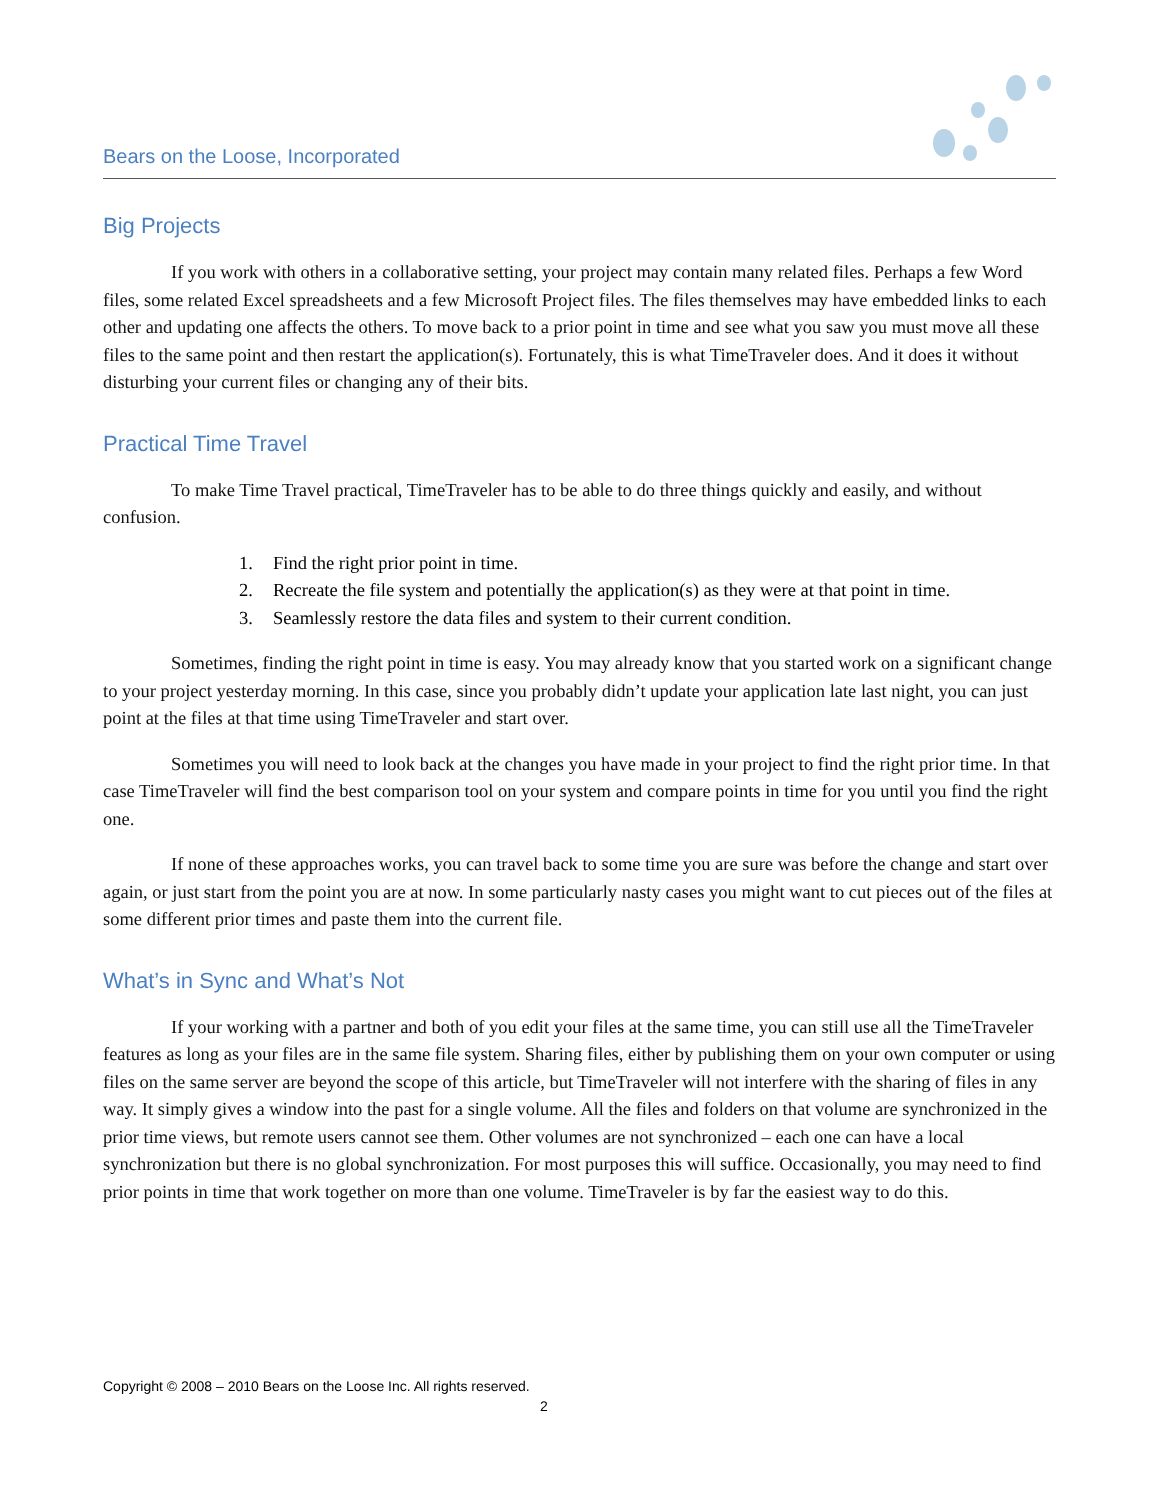Bears on the Loose, Incorporated
Big Projects
If you work with others in a collaborative setting, your project may contain many related files. Perhaps a few Word files, some related Excel spreadsheets and a few Microsoft Project files. The files themselves may have embedded links to each other and updating one affects the others. To move back to a prior point in time and see what you saw you must move all these files to the same point and then restart the application(s). Fortunately, this is what TimeTraveler does. And it does it without disturbing your current files or changing any of their bits.
Practical Time Travel
To make Time Travel practical, TimeTraveler has to be able to do three things quickly and easily, and without confusion.
1. Find the right prior point in time.
2. Recreate the file system and potentially the application(s) as they were at that point in time.
3. Seamlessly restore the data files and system to their current condition.
Sometimes, finding the right point in time is easy. You may already know that you started work on a significant change to your project yesterday morning. In this case, since you probably didn’t update your application late last night, you can just point at the files at that time using TimeTraveler and start over.
Sometimes you will need to look back at the changes you have made in your project to find the right prior time. In that case TimeTraveler will find the best comparison tool on your system and compare points in time for you until you find the right one.
If none of these approaches works, you can travel back to some time you are sure was before the change and start over again, or just start from the point you are at now. In some particularly nasty cases you might want to cut pieces out of the files at some different prior times and paste them into the current file.
What’s in Sync and What’s Not
If your working with a partner and both of you edit your files at the same time, you can still use all the TimeTraveler features as long as your files are in the same file system. Sharing files, either by publishing them on your own computer or using files on the same server are beyond the scope of this article, but TimeTraveler will not interfere with the sharing of files in any way. It simply gives a window into the past for a single volume. All the files and folders on that volume are synchronized in the prior time views, but remote users cannot see them. Other volumes are not synchronized – each one can have a local synchronization but there is no global synchronization. For most purposes this will suffice. Occasionally, you may need to find prior points in time that work together on more than one volume. TimeTraveler is by far the easiest way to do this.
Copyright © 2008 – 2010 Bears on the Loose Inc. All rights reserved.
2